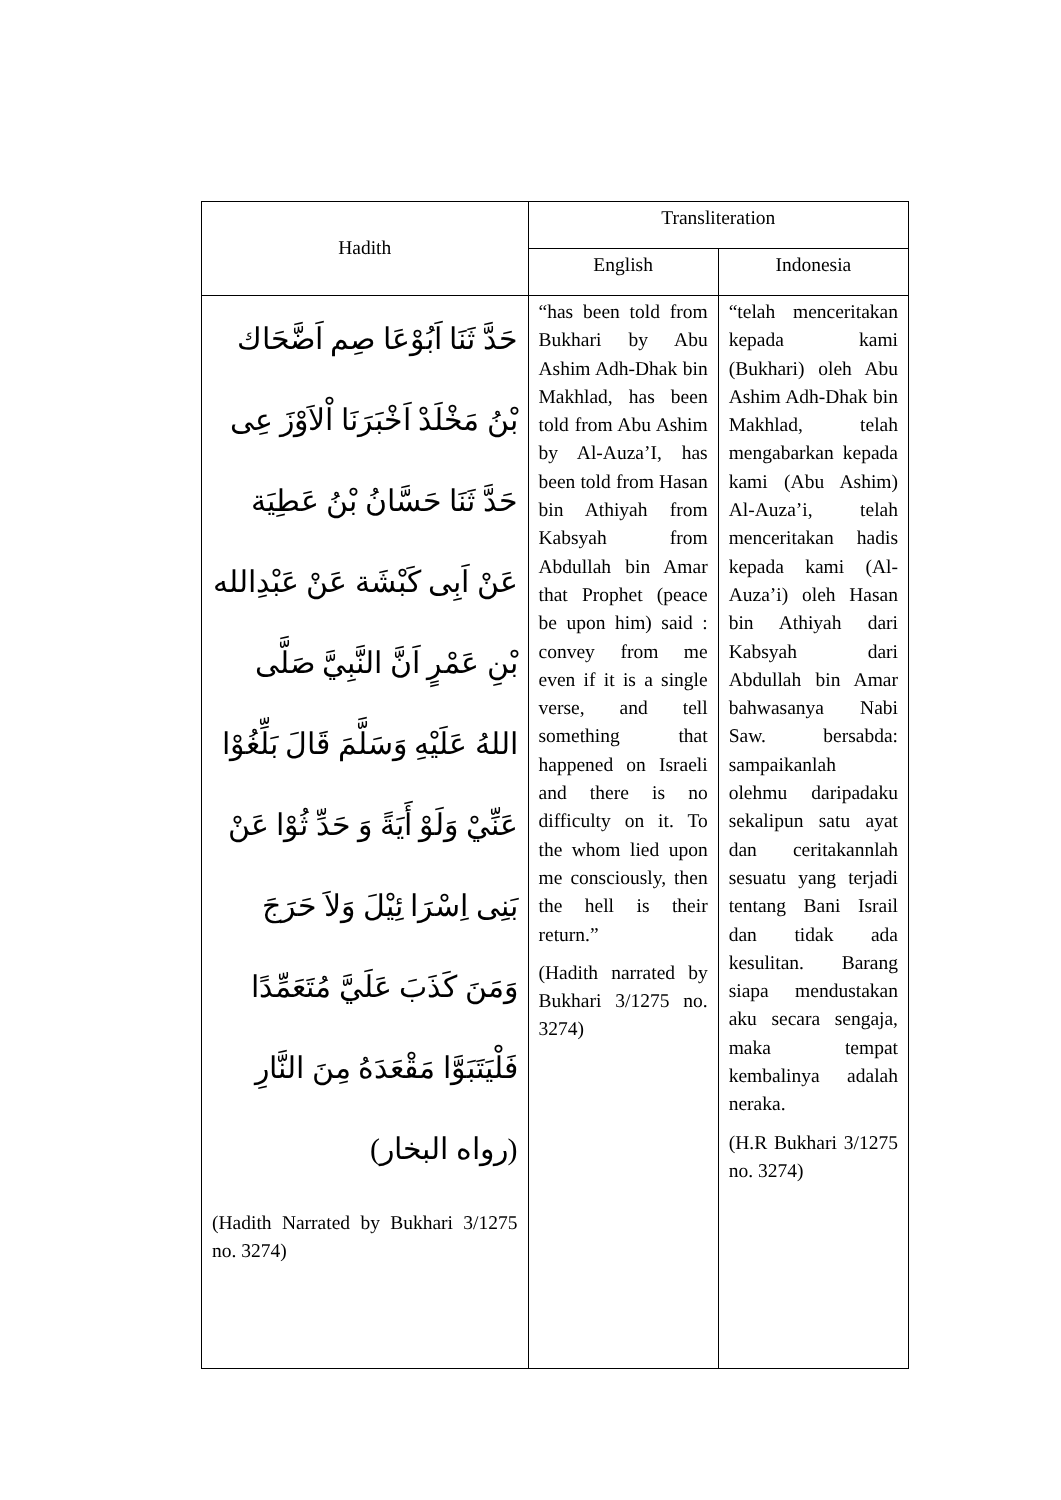| Hadith | Transliteration | |
| --- | --- | --- |
| | English | Indonesia |
| حَدَّ ثَنَا اَبُوْعَا صِم اَضَّحَاك بْنُ مَخْلَدْ اَخْبَرَنَا اْلاَوْزَ عِى حَدَّ ثَنَا حَسَّانُ بْنُ عَطِيَة عَنْ اَبِى كَبْشَة عَنْ عَبْدِالله بْنِ عَمْرٍ اَنَّ النَّبِيَّ صَلَّى اللهُ عَلَيْهِ وَسَلَّمَ قَالَ بَلِّغُوْا عَنِّيْ وَلَوْ أَيَةً وَ حَدِّ ثُوْا عَنْ بَنِى اِسْرَا ئِيْلَ وَلاَ حَرَجَ وَمَنَ كَذَبَ عَلَيَّ مُتَعَمِّدًا فَلْيَتَبَوَّا مَقْعَدَهُ مِنَ النَّارِ (رواه البخار) (Hadith Narrated by Bukhari 3/1275 no. 3274) | “has been told from Bukhari by Abu Ashim Adh-Dhak bin Makhlad, has been told from Abu Ashim by Al-Auza’I, has been told from Hasan bin Athiyah from Kabsyah from Abdullah bin Amar that Prophet (peace be upon him) said : convey from me even if it is a single verse, and tell something that happened on Israeli and there is no difficulty on it. To the whom lied upon me consciously, then the hell is their return.” (Hadith narrated by Bukhari 3/1275 no. 3274) | “telah menceritakan kepada kami (Bukhari) oleh Abu Ashim Adh-Dhak bin Makhlad, telah mengabarkan kepada kami (Abu Ashim) Al-Auza’i, telah menceritakan hadis kepada kami (Al-Auza’i) oleh Hasan bin Athiyah dari Kabsyah dari Abdullah bin Amar bahwasanya Nabi Saw. bersabda: sampaikanlah olehmu daripadaku sekalipun satu ayat dan ceritakannlah sesuatu yang terjadi tentang Bani Israil dan tidak ada kesulitan. Barang siapa mendustakan aku secara sengaja, maka tempat kembalinya adalah neraka. (H.R Bukhari 3/1275 no. 3274) |